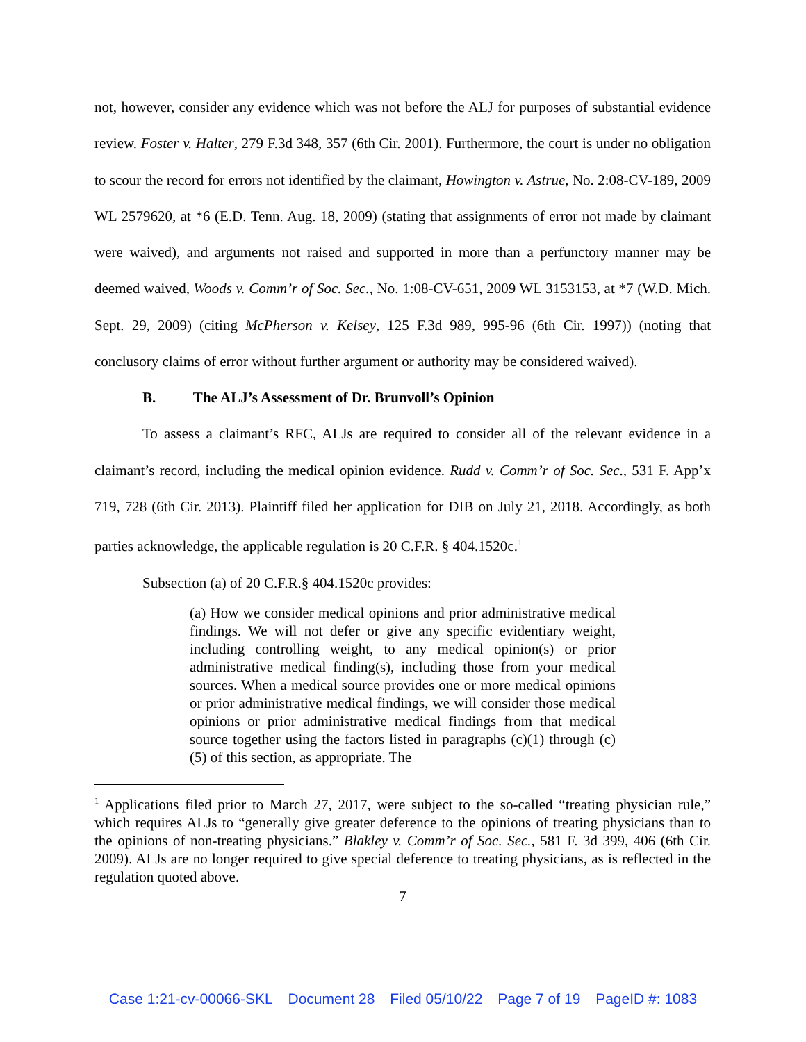not, however, consider any evidence which was not before the ALJ for purposes of substantial evidence review. Foster v. Halter, 279 F.3d 348, 357 (6th Cir. 2001). Furthermore, the court is under no obligation to scour the record for errors not identified by the claimant, Howington v. Astrue, No. 2:08-CV-189, 2009 WL 2579620, at *6 (E.D. Tenn. Aug. 18, 2009) (stating that assignments of error not made by claimant were waived), and arguments not raised and supported in more than a perfunctory manner may be deemed waived, Woods v. Comm’r of Soc. Sec., No. 1:08-CV-651, 2009 WL 3153153, at *7 (W.D. Mich. Sept. 29, 2009) (citing McPherson v. Kelsey, 125 F.3d 989, 995-96 (6th Cir. 1997)) (noting that conclusory claims of error without further argument or authority may be considered waived).
B. The ALJ’s Assessment of Dr. Brunvoll’s Opinion
To assess a claimant’s RFC, ALJs are required to consider all of the relevant evidence in a claimant’s record, including the medical opinion evidence. Rudd v. Comm’r of Soc. Sec., 531 F. App’x 719, 728 (6th Cir. 2013). Plaintiff filed her application for DIB on July 21, 2018. Accordingly, as both parties acknowledge, the applicable regulation is 20 C.F.R. § 404.1520c.<sup>1</sup>
Subsection (a) of 20 C.F.R.§ 404.1520c provides:
(a) How we consider medical opinions and prior administrative medical findings. We will not defer or give any specific evidentiary weight, including controlling weight, to any medical opinion(s) or prior administrative medical finding(s), including those from your medical sources. When a medical source provides one or more medical opinions or prior administrative medical findings, we will consider those medical opinions or prior administrative medical findings from that medical source together using the factors listed in paragraphs (c)(1) through (c)(5) of this section, as appropriate. The
<sup>1</sup> Applications filed prior to March 27, 2017, were subject to the so-called “treating physician rule,” which requires ALJs to “generally give greater deference to the opinions of treating physicians than to the opinions of non-treating physicians.” Blakley v. Comm’r of Soc. Sec., 581 F. 3d 399, 406 (6th Cir. 2009). ALJs are no longer required to give special deference to treating physicians, as is reflected in the regulation quoted above.
7
Case 1:21-cv-00066-SKL Document 28 Filed 05/10/22 Page 7 of 19 PageID #: 1083